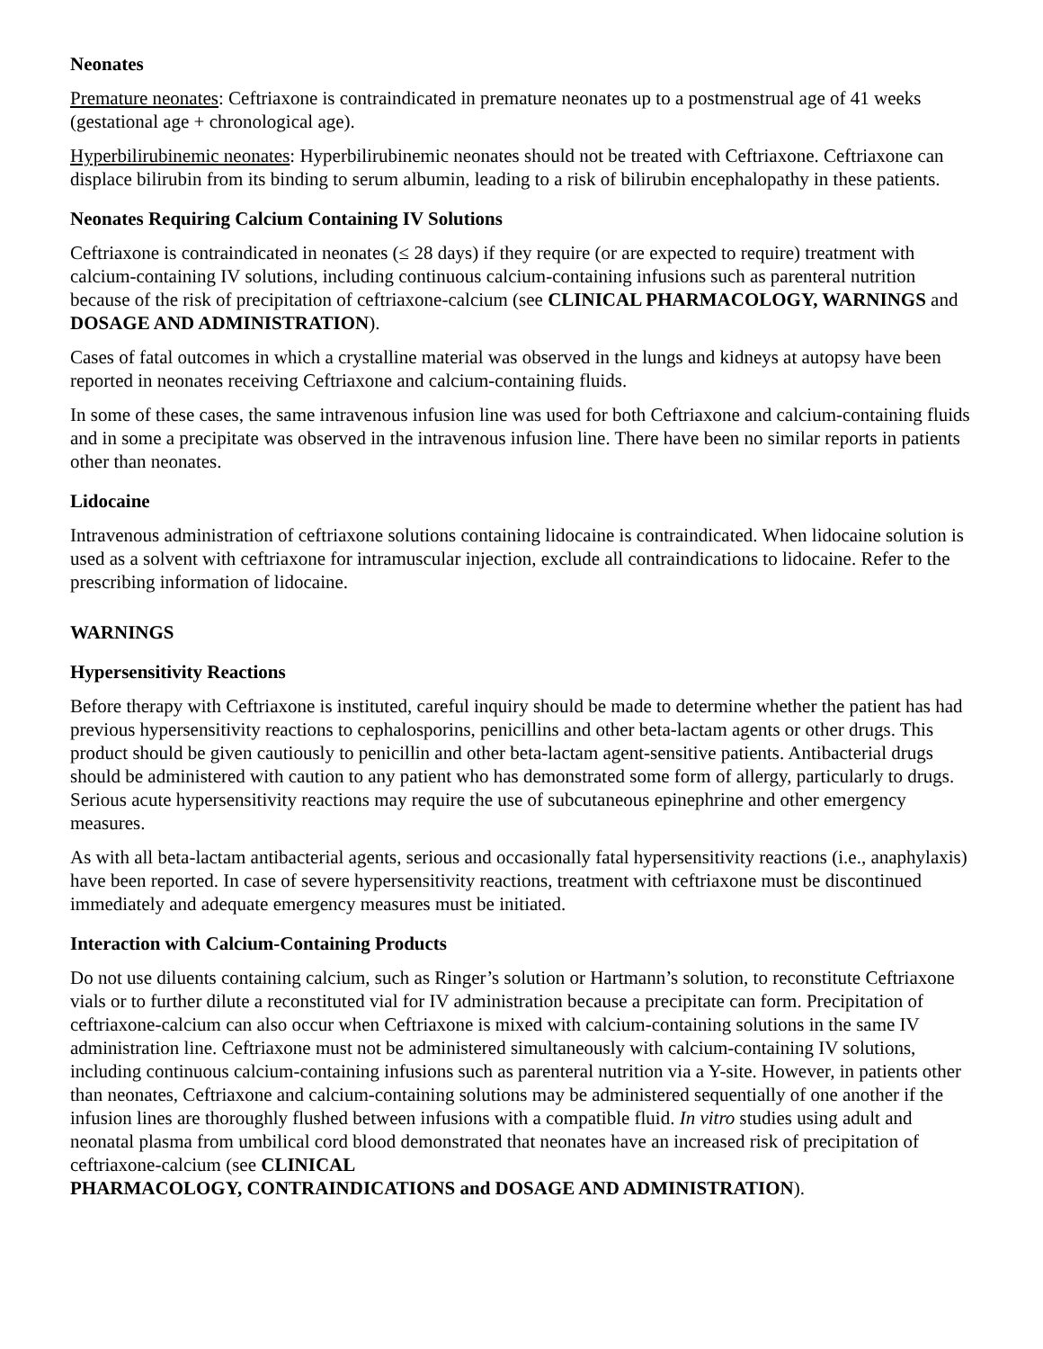Neonates
Premature neonates: Ceftriaxone is contraindicated in premature neonates up to a postmenstrual age of 41 weeks (gestational age + chronological age).
Hyperbilirubinemic neonates: Hyperbilirubinemic neonates should not be treated with Ceftriaxone. Ceftriaxone can displace bilirubin from its binding to serum albumin, leading to a risk of bilirubin encephalopathy in these patients.
Neonates Requiring Calcium Containing IV Solutions
Ceftriaxone is contraindicated in neonates (≤ 28 days) if they require (or are expected to require) treatment with calcium-containing IV solutions, including continuous calcium-containing infusions such as parenteral nutrition because of the risk of precipitation of ceftriaxone-calcium (see CLINICAL PHARMACOLOGY, WARNINGS and DOSAGE AND ADMINISTRATION).
Cases of fatal outcomes in which a crystalline material was observed in the lungs and kidneys at autopsy have been reported in neonates receiving Ceftriaxone and calcium-containing fluids.
In some of these cases, the same intravenous infusion line was used for both Ceftriaxone and calcium-containing fluids and in some a precipitate was observed in the intravenous infusion line. There have been no similar reports in patients other than neonates.
Lidocaine
Intravenous administration of ceftriaxone solutions containing lidocaine is contraindicated. When lidocaine solution is used as a solvent with ceftriaxone for intramuscular injection, exclude all contraindications to lidocaine. Refer to the prescribing information of lidocaine.
WARNINGS
Hypersensitivity Reactions
Before therapy with Ceftriaxone is instituted, careful inquiry should be made to determine whether the patient has had previous hypersensitivity reactions to cephalosporins, penicillins and other beta-lactam agents or other drugs. This product should be given cautiously to penicillin and other beta-lactam agent-sensitive patients. Antibacterial drugs should be administered with caution to any patient who has demonstrated some form of allergy, particularly to drugs. Serious acute hypersensitivity reactions may require the use of subcutaneous epinephrine and other emergency measures.
As with all beta-lactam antibacterial agents, serious and occasionally fatal hypersensitivity reactions (i.e., anaphylaxis) have been reported. In case of severe hypersensitivity reactions, treatment with ceftriaxone must be discontinued immediately and adequate emergency measures must be initiated.
Interaction with Calcium-Containing Products
Do not use diluents containing calcium, such as Ringer’s solution or Hartmann’s solution, to reconstitute Ceftriaxone vials or to further dilute a reconstituted vial for IV administration because a precipitate can form. Precipitation of ceftriaxone-calcium can also occur when Ceftriaxone is mixed with calcium-containing solutions in the same IV administration line. Ceftriaxone must not be administered simultaneously with calcium-containing IV solutions, including continuous calcium-containing infusions such as parenteral nutrition via a Y-site. However, in patients other than neonates, Ceftriaxone and calcium-containing solutions may be administered sequentially of one another if the infusion lines are thoroughly flushed between infusions with a compatible fluid. In vitro studies using adult and neonatal plasma from umbilical cord blood demonstrated that neonates have an increased risk of precipitation of ceftriaxone-calcium (see CLINICAL
PHARMACOLOGY, CONTRAINDICATIONS and DOSAGE AND ADMINISTRATION).